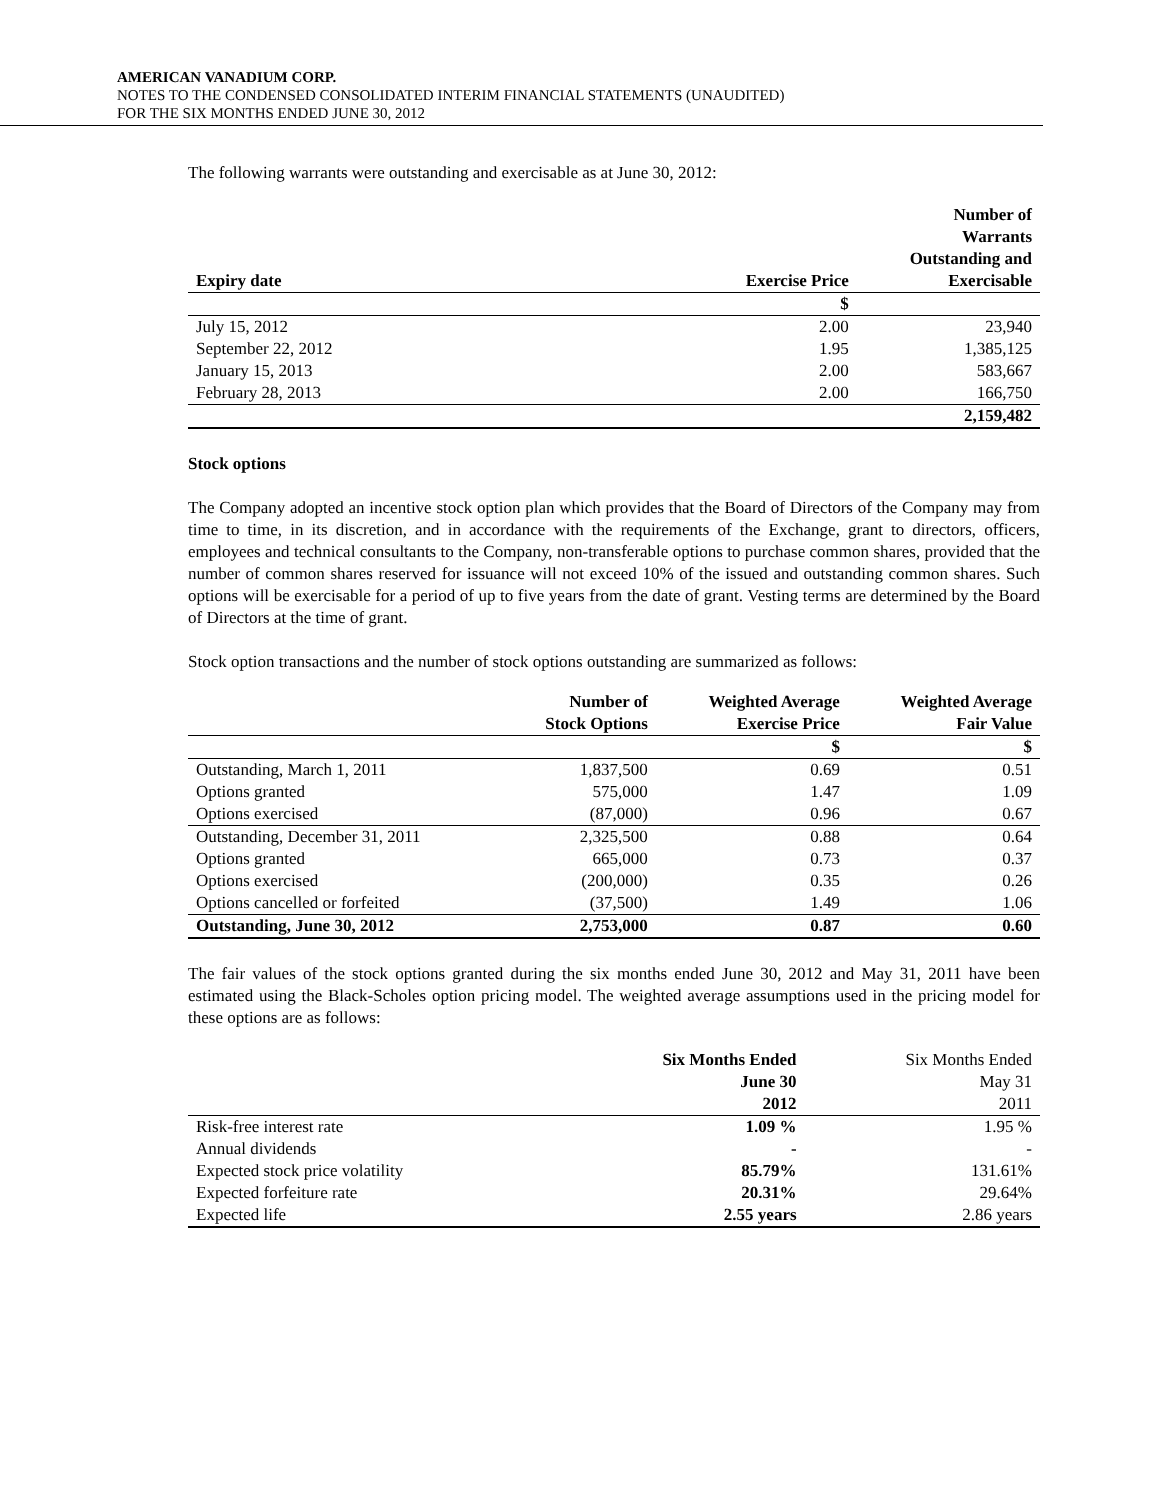AMERICAN VANADIUM CORP.
NOTES TO THE CONDENSED CONSOLIDATED INTERIM FINANCIAL STATEMENTS (UNAUDITED)
FOR THE SIX MONTHS ENDED JUNE 30, 2012
The following warrants were outstanding and exercisable as at June 30, 2012:
| Expiry date | Exercise Price | Number of Warrants Outstanding and Exercisable |
| --- | --- | --- |
| | $ | |
| July 15, 2012 | 2.00 | 23,940 |
| September 22, 2012 | 1.95 | 1,385,125 |
| January 15, 2013 | 2.00 | 583,667 |
| February 28, 2013 | 2.00 | 166,750 |
| | | 2,159,482 |
Stock options
The Company adopted an incentive stock option plan which provides that the Board of Directors of the Company may from time to time, in its discretion, and in accordance with the requirements of the Exchange, grant to directors, officers, employees and technical consultants to the Company, non-transferable options to purchase common shares, provided that the number of common shares reserved for issuance will not exceed 10% of the issued and outstanding common shares. Such options will be exercisable for a period of up to five years from the date of grant. Vesting terms are determined by the Board of Directors at the time of grant.
Stock option transactions and the number of stock options outstanding are summarized as follows:
| | Number of Stock Options | Weighted Average Exercise Price | Weighted Average Fair Value |
| --- | --- | --- | --- |
| | | $ | $ |
| Outstanding, March 1, 2011 | 1,837,500 | 0.69 | 0.51 |
| Options granted | 575,000 | 1.47 | 1.09 |
| Options exercised | (87,000) | 0.96 | 0.67 |
| Outstanding, December 31, 2011 | 2,325,500 | 0.88 | 0.64 |
| Options granted | 665,000 | 0.73 | 0.37 |
| Options exercised | (200,000) | 0.35 | 0.26 |
| Options cancelled or forfeited | (37,500) | 1.49 | 1.06 |
| Outstanding, June 30, 2012 | 2,753,000 | 0.87 | 0.60 |
The fair values of the stock options granted during the six months ended June 30, 2012 and May 31, 2011 have been estimated using the Black-Scholes option pricing model. The weighted average assumptions used in the pricing model for these options are as follows:
| | Six Months Ended June 30 2012 | Six Months Ended May 31 2011 |
| Risk-free interest rate | 1.09 % | 1.95 % |
| Annual dividends | - | - |
| Expected stock price volatility | 85.79% | 131.61% |
| Expected forfeiture rate | 20.31% | 29.64% |
| Expected life | 2.55 years | 2.86 years |